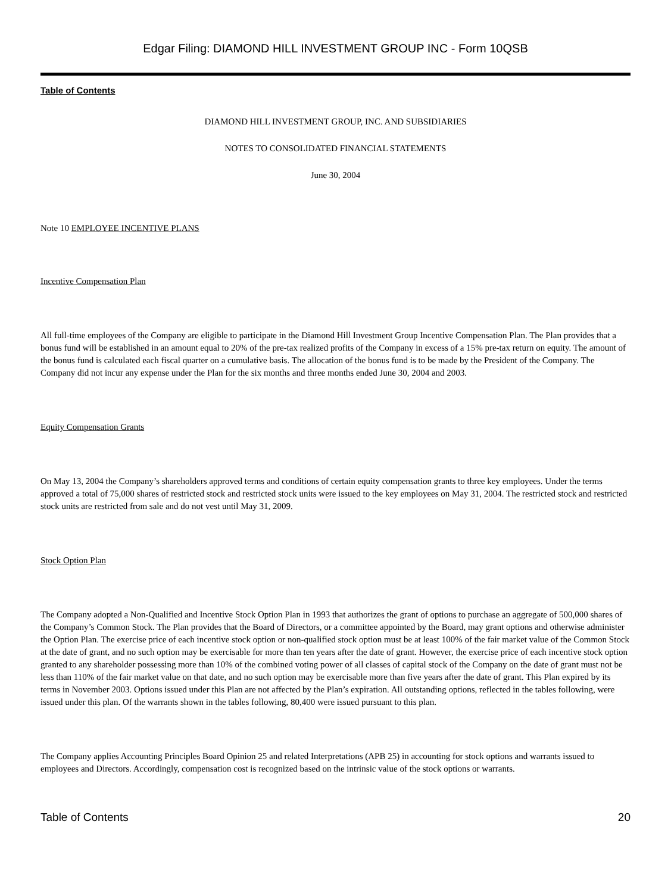Edgar Filing: DIAMOND HILL INVESTMENT GROUP INC - Form 10QSB
Table of Contents
DIAMOND HILL INVESTMENT GROUP, INC. AND SUBSIDIARIES
NOTES TO CONSOLIDATED FINANCIAL STATEMENTS
June 30, 2004
Note 10 EMPLOYEE INCENTIVE PLANS
Incentive Compensation Plan
All full-time employees of the Company are eligible to participate in the Diamond Hill Investment Group Incentive Compensation Plan. The Plan provides that a bonus fund will be established in an amount equal to 20% of the pre-tax realized profits of the Company in excess of a 15% pre-tax return on equity. The amount of the bonus fund is calculated each fiscal quarter on a cumulative basis. The allocation of the bonus fund is to be made by the President of the Company. The Company did not incur any expense under the Plan for the six months and three months ended June 30, 2004 and 2003.
Equity Compensation Grants
On May 13, 2004 the Company’s shareholders approved terms and conditions of certain equity compensation grants to three key employees. Under the terms approved a total of 75,000 shares of restricted stock and restricted stock units were issued to the key employees on May 31, 2004. The restricted stock and restricted stock units are restricted from sale and do not vest until May 31, 2009.
Stock Option Plan
The Company adopted a Non-Qualified and Incentive Stock Option Plan in 1993 that authorizes the grant of options to purchase an aggregate of 500,000 shares of the Company’s Common Stock. The Plan provides that the Board of Directors, or a committee appointed by the Board, may grant options and otherwise administer the Option Plan. The exercise price of each incentive stock option or non-qualified stock option must be at least 100% of the fair market value of the Common Stock at the date of grant, and no such option may be exercisable for more than ten years after the date of grant. However, the exercise price of each incentive stock option granted to any shareholder possessing more than 10% of the combined voting power of all classes of capital stock of the Company on the date of grant must not be less than 110% of the fair market value on that date, and no such option may be exercisable more than five years after the date of grant. This Plan expired by its terms in November 2003. Options issued under this Plan are not affected by the Plan’s expiration. All outstanding options, reflected in the tables following, were issued under this plan. Of the warrants shown in the tables following, 80,400 were issued pursuant to this plan.
The Company applies Accounting Principles Board Opinion 25 and related Interpretations (APB 25) in accounting for stock options and warrants issued to employees and Directors. Accordingly, compensation cost is recognized based on the intrinsic value of the stock options or warrants.
Table of Contents 20